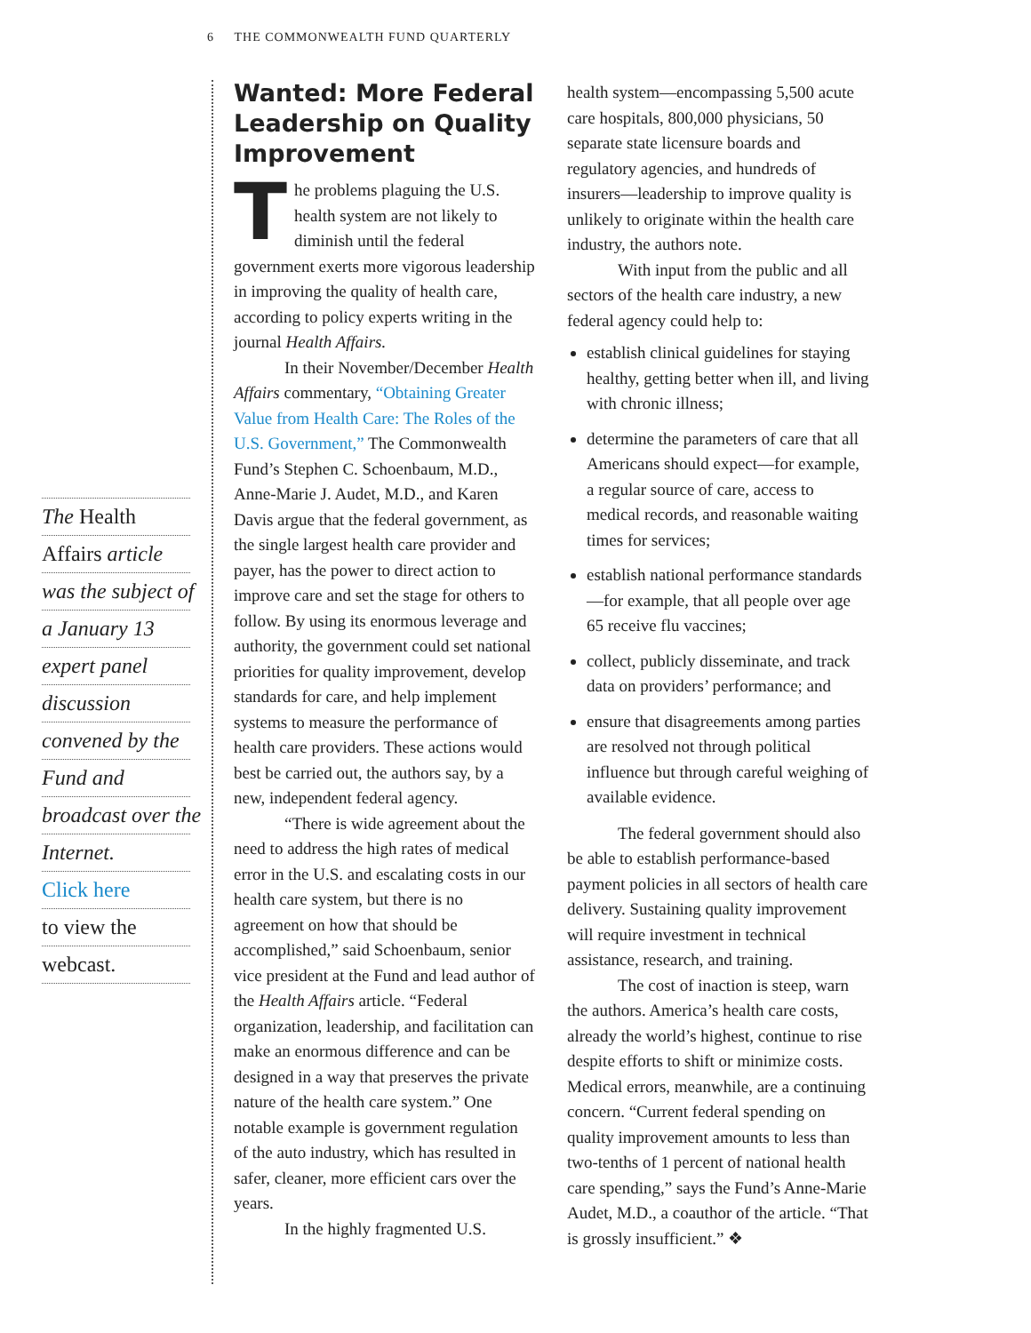6 THE COMMONWEALTH FUND QUARTERLY
The Health
Affairs article
was the subject of
a January 13
expert panel
discussion
convened by the
Fund and
broadcast over the
Internet.
Click here
to view the
webcast.
Wanted: More Federal Leadership on Quality Improvement
The problems plaguing the U.S. health system are not likely to diminish until the federal government exerts more vigorous leadership in improving the quality of health care, according to policy experts writing in the journal Health Affairs.
In their November/December Health Affairs commentary, “Obtaining Greater Value from Health Care: The Roles of the U.S. Government,” The Commonwealth Fund’s Stephen C. Schoenbaum, M.D., Anne-Marie J. Audet, M.D., and Karen Davis argue that the federal government, as the single largest health care provider and payer, has the power to direct action to improve care and set the stage for others to follow. By using its enormous leverage and authority, the government could set national priorities for quality improvement, develop standards for care, and help implement systems to measure the performance of health care providers. These actions would best be carried out, the authors say, by a new, independent federal agency.
“There is wide agreement about the need to address the high rates of medical error in the U.S. and escalating costs in our health care system, but there is no agreement on how that should be accomplished,” said Schoenbaum, senior vice president at the Fund and lead author of the Health Affairs article. “Federal organization, leadership, and facilitation can make an enormous difference and can be designed in a way that preserves the private nature of the health care system.” One notable example is government regulation of the auto industry, which has resulted in safer, cleaner, more efficient cars over the years.
In the highly fragmented U.S.
health system—encompassing 5,500 acute care hospitals, 800,000 physicians, 50 separate state licensure boards and regulatory agencies, and hundreds of insurers—leadership to improve quality is unlikely to originate within the health care industry, the authors note.
With input from the public and all sectors of the health care industry, a new federal agency could help to:
establish clinical guidelines for staying healthy, getting better when ill, and living with chronic illness;
determine the parameters of care that all Americans should expect—for example, a regular source of care, access to medical records, and reasonable waiting times for services;
establish national performance standards—for example, that all people over age 65 receive flu vaccines;
collect, publicly disseminate, and track data on providers’ performance; and
ensure that disagreements among parties are resolved not through political influence but through careful weighing of available evidence.
The federal government should also be able to establish performance-based payment policies in all sectors of health care delivery. Sustaining quality improvement will require investment in technical assistance, research, and training.
The cost of inaction is steep, warn the authors. America’s health care costs, already the world’s highest, continue to rise despite efforts to shift or minimize costs. Medical errors, meanwhile, are a continuing concern. “Current federal spending on quality improvement amounts to less than two-tenths of 1 percent of national health care spending,” says the Fund’s Anne-Marie Audet, M.D., a coauthor of the article. “That is grossly insufficient.” ❖